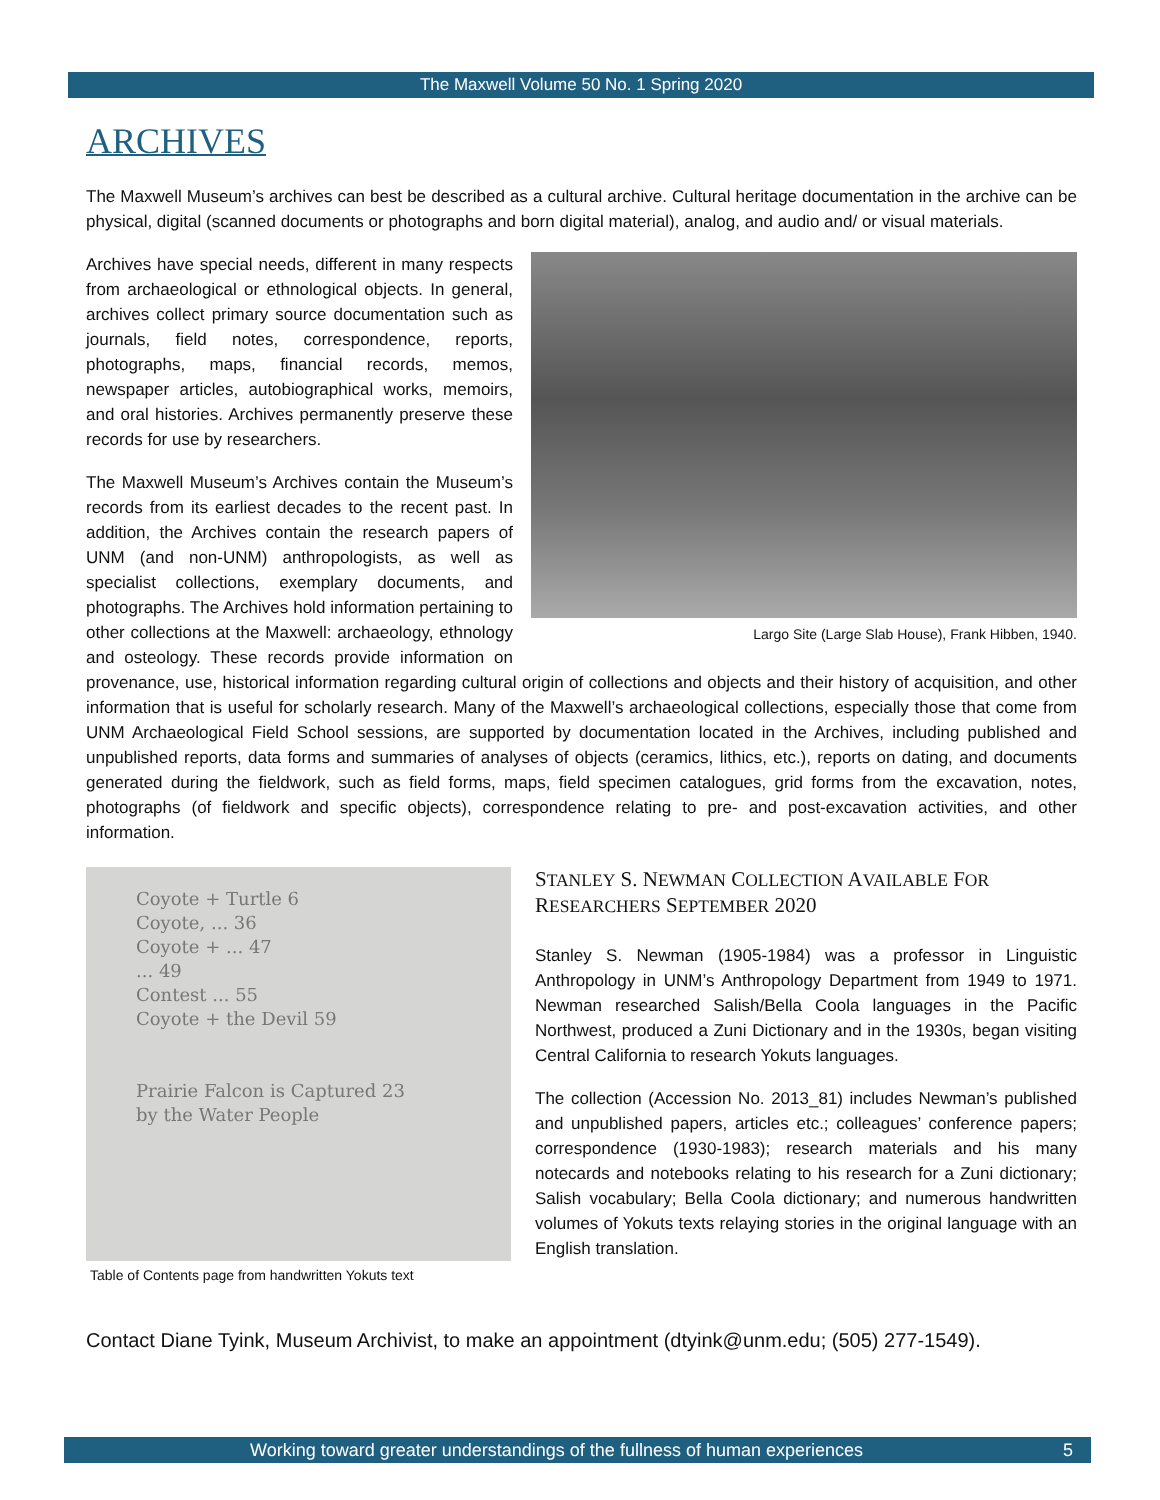The Maxwell Volume 50 No. 1 Spring 2020
ARCHIVES
The Maxwell Museum’s archives can best be described as a cultural archive. Cultural heritage documentation in the archive can be physical, digital (scanned documents or photographs and born digital material), analog, and audio and/ or visual materials.
Largo Site (Large Slab House), Frank Hibben, 1940.
Archives have special needs, different in many respects from archaeological or ethnological objects. In general, archives collect primary source documentation such as journals, field notes, correspondence, reports, photographs, maps, financial records, memos, newspaper articles, autobiographical works, memoirs, and oral histories. Archives permanently preserve these records for use by researchers.
The Maxwell Museum’s Archives contain the Museum’s records from its earliest decades to the recent past. In addition, the Archives contain the research papers of UNM (and non-UNM) anthropologists, as well as specialist collections, exemplary documents, and photographs. The Archives hold information pertaining to other collections at the Maxwell: archaeology, ethnology and osteology. These records provide information on provenance, use, historical information regarding cultural origin of collections and objects and their history of acquisition, and other information that is useful for scholarly research. Many of the Maxwell’s archaeological collections, especially those that come from UNM Archaeological Field School sessions, are supported by documentation located in the Archives, including published and unpublished reports, data forms and summaries of analyses of objects (ceramics, lithics, etc.), reports on dating, and documents generated during the fieldwork, such as field forms, maps, field specimen catalogues, grid forms from the excavation, notes, photographs (of fieldwork and specific objects), correspondence relating to pre- and post-excavation activities, and other information.
Coyote + Turtle 6
Coyote, ... 36
Coyote + ... 47
... 49
Contest ... 55
Coyote + the Devil 59
Prairie Falcon is Captured 23
by the Water People
Table of Contents page from handwritten Yokuts text
STANLEY S. NEWMAN COLLECTION AVAILABLE FOR RESEARCHERS SEPTEMBER 2020
Stanley S. Newman (1905-1984) was a professor in Linguistic Anthropology in UNM’s Anthropology Department from 1949 to 1971. Newman researched Salish/Bella Coola languages in the Pacific Northwest, produced a Zuni Dictionary and in the 1930s, began visiting Central California to research Yokuts languages.
The collection (Accession No. 2013_81) includes Newman’s published and unpublished papers, articles etc.; colleagues’ conference papers; correspondence (1930-1983); research materials and his many notecards and notebooks relating to his research for a Zuni dictionary; Salish vocabulary; Bella Coola dictionary; and numerous handwritten volumes of Yokuts texts relaying stories in the original language with an English translation.
Contact Diane Tyink, Museum Archivist, to make an appointment (dtyink@unm.edu; (505) 277-1549).
Working toward greater understandings of the fullness of human experiences 5